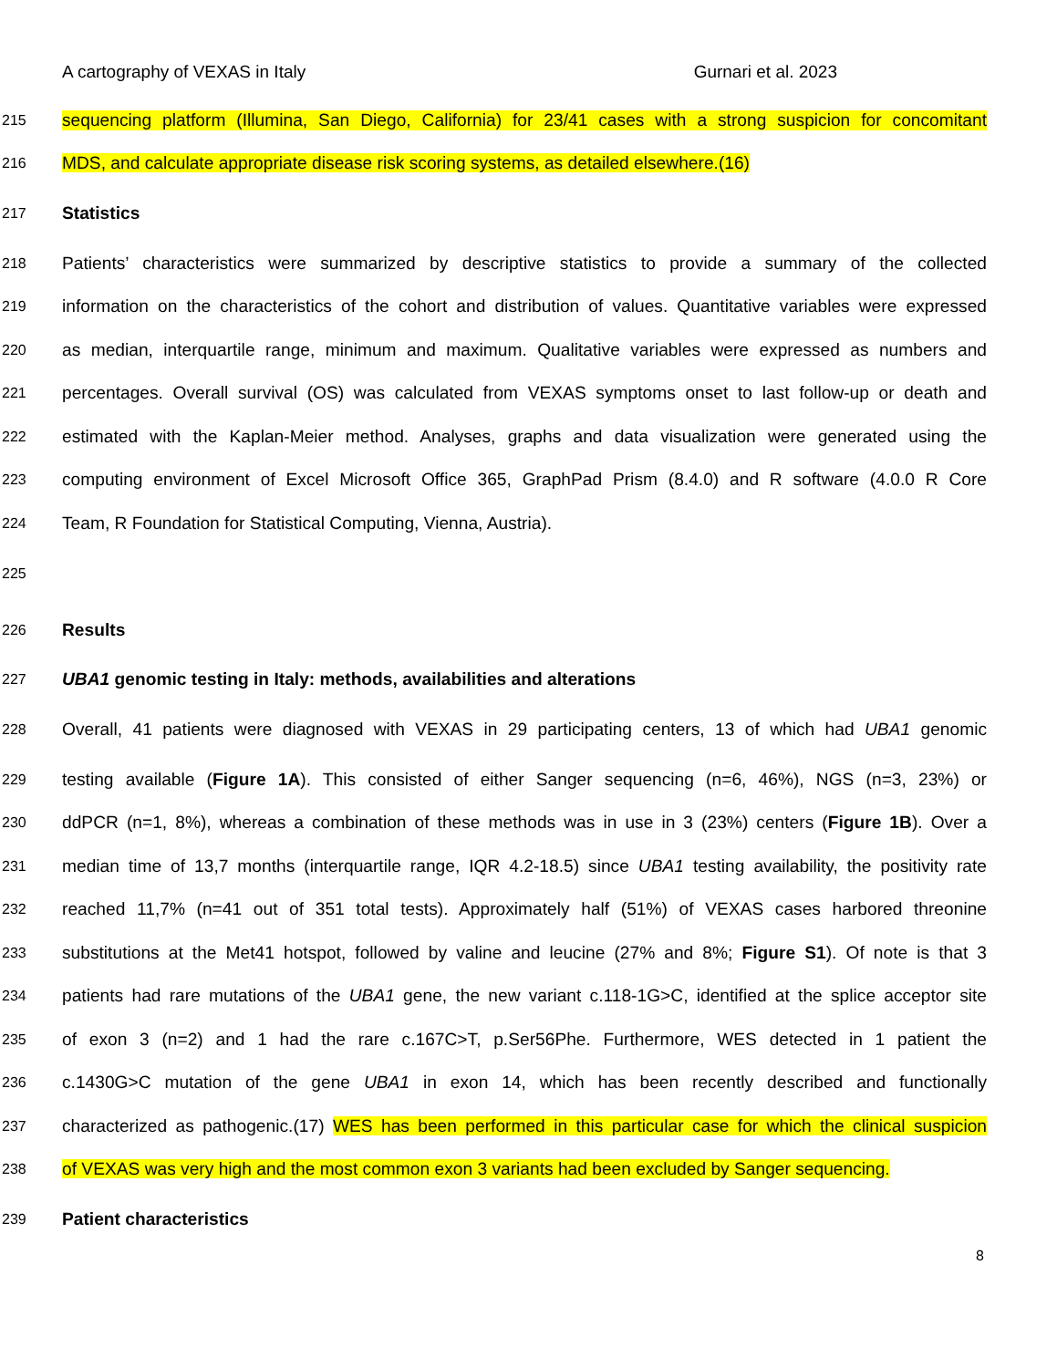A cartography of VEXAS in Italy Gurnari et al. 2023
215 sequencing platform (Illumina, San Diego, California) for 23/41 cases with a strong suspicion for concomitant
216 MDS, and calculate appropriate disease risk scoring systems, as detailed elsewhere.(16)
217 Statistics
218 Patients’ characteristics were summarized by descriptive statistics to provide a summary of the collected
219 information on the characteristics of the cohort and distribution of values. Quantitative variables were expressed
220 as median, interquartile range, minimum and maximum. Qualitative variables were expressed as numbers and
221 percentages. Overall survival (OS) was calculated from VEXAS symptoms onset to last follow-up or death and
222 estimated with the Kaplan-Meier method. Analyses, graphs and data visualization were generated using the
223 computing environment of Excel Microsoft Office 365, GraphPad Prism (8.4.0) and R software (4.0.0 R Core
224 Team, R Foundation for Statistical Computing, Vienna, Austria).
225
226 Results
227 UBA1 genomic testing in Italy: methods, availabilities and alterations
228 Overall, 41 patients were diagnosed with VEXAS in 29 participating centers, 13 of which had UBA1 genomic
229 testing available (Figure 1A). This consisted of either Sanger sequencing (n=6, 46%), NGS (n=3, 23%) or
230 ddPCR (n=1, 8%), whereas a combination of these methods was in use in 3 (23%) centers (Figure 1B). Over a
231 median time of 13,7 months (interquartile range, IQR 4.2-18.5) since UBA1 testing availability, the positivity rate
232 reached 11,7% (n=41 out of 351 total tests). Approximately half (51%) of VEXAS cases harbored threonine
233 substitutions at the Met41 hotspot, followed by valine and leucine (27% and 8%; Figure S1). Of note is that 3
234 patients had rare mutations of the UBA1 gene, the new variant c.118-1G>C, identified at the splice acceptor site
235 of exon 3 (n=2) and 1 had the rare c.167C>T, p.Ser56Phe. Furthermore, WES detected in 1 patient the
236 c.1430G>C mutation of the gene UBA1 in exon 14, which has been recently described and functionally
237 characterized as pathogenic.(17) WES has been performed in this particular case for which the clinical suspicion
238 of VEXAS was very high and the most common exon 3 variants had been excluded by Sanger sequencing.
239 Patient characteristics
8